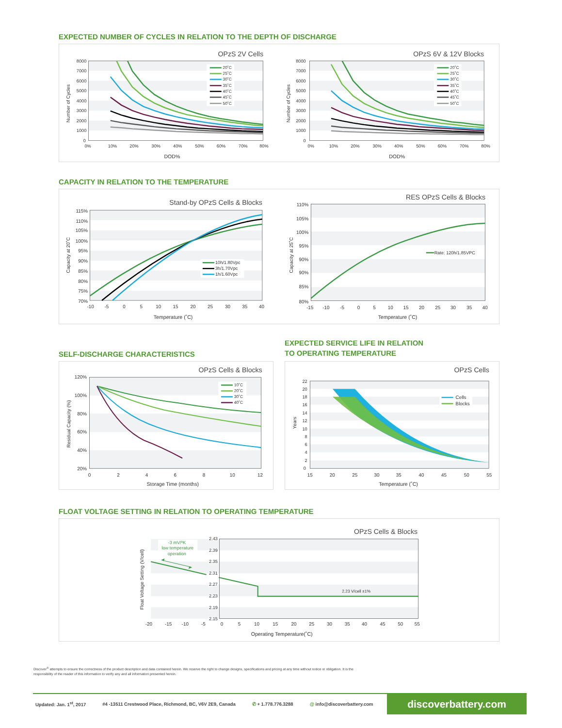EXPECTED NUMBER OF CYCLES IN RELATION TO THE DEPTH OF DISCHARGE
OPzS 2V Cells
OPzS 6V & 12V Blocks
8000
7000
6000
5000
4000
3000
2000
1000
0
8000
7000
6000
5000
4000
3000
2000
1000
0
0%
10%
20%
30%
40%
50%
60%
70%
80%
0%
10%
20%
30%
40%
50%
60%
70%
80%
DOD%
DOD%
Number of Cycles
Number of Cycles
20˚C
25˚C
30˚C
35˚C
40˚C
45˚C
50˚C
20˚C
25˚C
30˚C
35˚C
40˚C
45˚C
50˚C
CAPACITY IN RELATION TO THE TEMPERATURE
Stand-by OPzS Cells & Blocks
RES OPzS Cells & Blocks
115%
110%
105%
100%
95%
90%
85%
80%
75%
70%
110%
105%
100%
95%
90%
90%
85%
80%
-10
-5
0
5
10
15
20
25
30
35
40
-15
-10
-5
0
5
10
15
20
25
30
35
40
Temperature (˚C)
Temperature (˚C)
Capacity at 20˚C
Capacity at 25˚C
10h/1.80Vpc
3h/1.70Vpc
1h/1.60Vpc
Rate: 120h/1.85VPC
SELF-DISCHARGE CHARACTERISTICS
OPzS Cells & Blocks
120%
100%
80%
60%
40%
20%
0
2
4
6
8
10
12
Storage Time (months)
Residual Capacity (%)
10˚C
20˚C
30˚C
40˚C
EXPECTED SERVICE LIFE IN RELATION
TO OPERATING TEMPERATURE
OPzS Cells
22
20
18
16
14
12
10
8
6
4
2
0
15
20
25
30
35
40
45
50
55
Temperature (˚C)
Years
Cells
Blocks
FLOAT VOLTAGE SETTING IN RELATION TO OPERATING TEMPERATURE
OPzS Cells & Blocks
2.43
2.39
2.35
2.31
2.27
2.23
2.19
2.15
-20
-15
-10
-5
0
5
10
15
20
25
30
35
40
45
50
55
Operating Temperature(˚C)
Float Voltage Setting (V/cell)
-3 mV/ºK
low temperature
operation
2.23 V/cell ±1%
Discover<sup>®</sup> attempts to ensure the correctness of the product description and data contained herein. We reserve the right to change designs, specifications and pricing at any time without notice or obligation. It is the responsibility of the reader of this information to verify any and all information presented herein.
Updated: Jan. 1<sup>st</sup>, 2017 #4 -13511 Crestwood Place, Richmond, BC, V6V 2E9, Canada ✆ + 1.778.776.3288 @ info@discoverbattery.com
discoverbattery.com